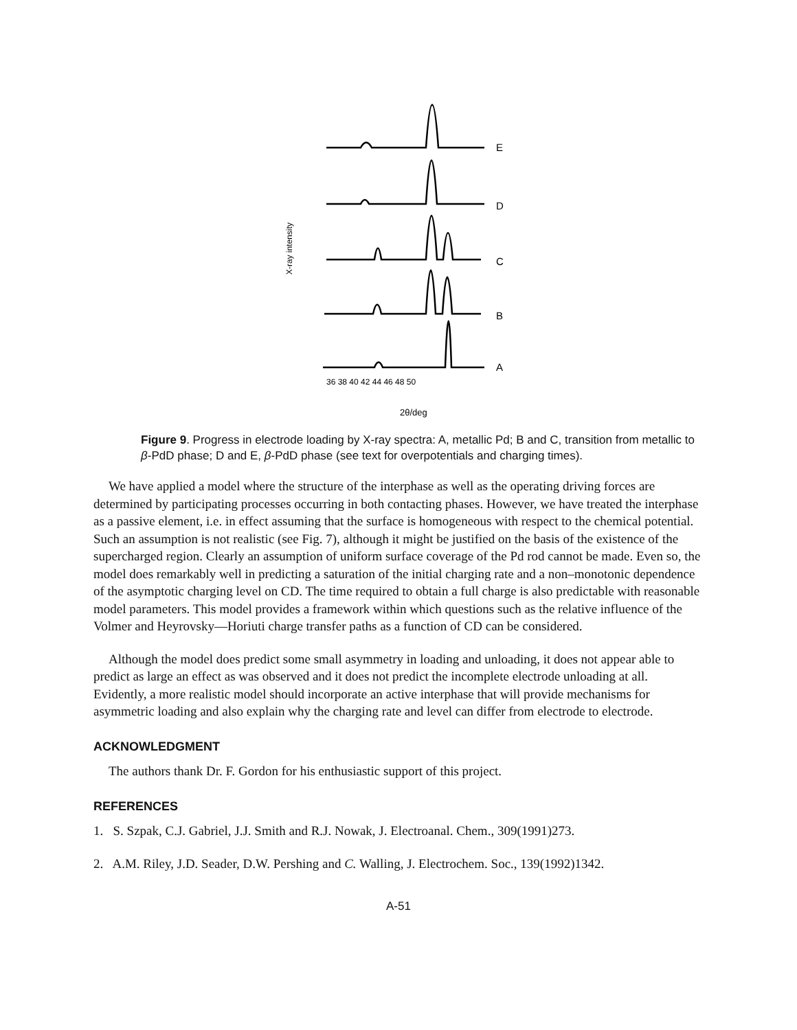E
D
C
B
A
36 38 40 42 44 46 48 50
2θ/deg
X-ray intensity
Figure 9. Progress in electrode loading by X-ray spectra: A, metallic Pd; B and C, transition from metallic to β-PdD phase; D and E, β-PdD phase (see text for overpotentials and charging times).
We have applied a model where the structure of the interphase as well as the operating driving forces are determined by participating processes occurring in both contacting phases. However, we have treated the interphase as a passive element, i.e. in effect assuming that the surface is homogeneous with respect to the chemical potential. Such an assumption is not realistic (see Fig. 7), although it might be justified on the basis of the existence of the supercharged region. Clearly an assumption of uniform surface coverage of the Pd rod cannot be made. Even so, the model does remarkably well in predicting a saturation of the initial charging rate and a non–monotonic dependence of the asymptotic charging level on CD. The time required to obtain a full charge is also predictable with reasonable model parameters. This model provides a framework within which questions such as the relative influence of the Volmer and Heyrovsky—Horiuti charge transfer paths as a function of CD can be considered.
Although the model does predict some small asymmetry in loading and unloading, it does not appear able to predict as large an effect as was observed and it does not predict the incomplete electrode unloading at all. Evidently, a more realistic model should incorporate an active interphase that will provide mechanisms for asymmetric loading and also explain why the charging rate and level can differ from electrode to electrode.
ACKNOWLEDGMENT
The authors thank Dr. F. Gordon for his enthusiastic support of this project.
REFERENCES
1. S. Szpak, C.J. Gabriel, J.J. Smith and R.J. Nowak, J. Electroanal. Chem., 309(1991)273.
2. A.M. Riley, J.D. Seader, D.W. Pershing and C. Walling, J. Electrochem. Soc., 139(1992)1342.
A-51